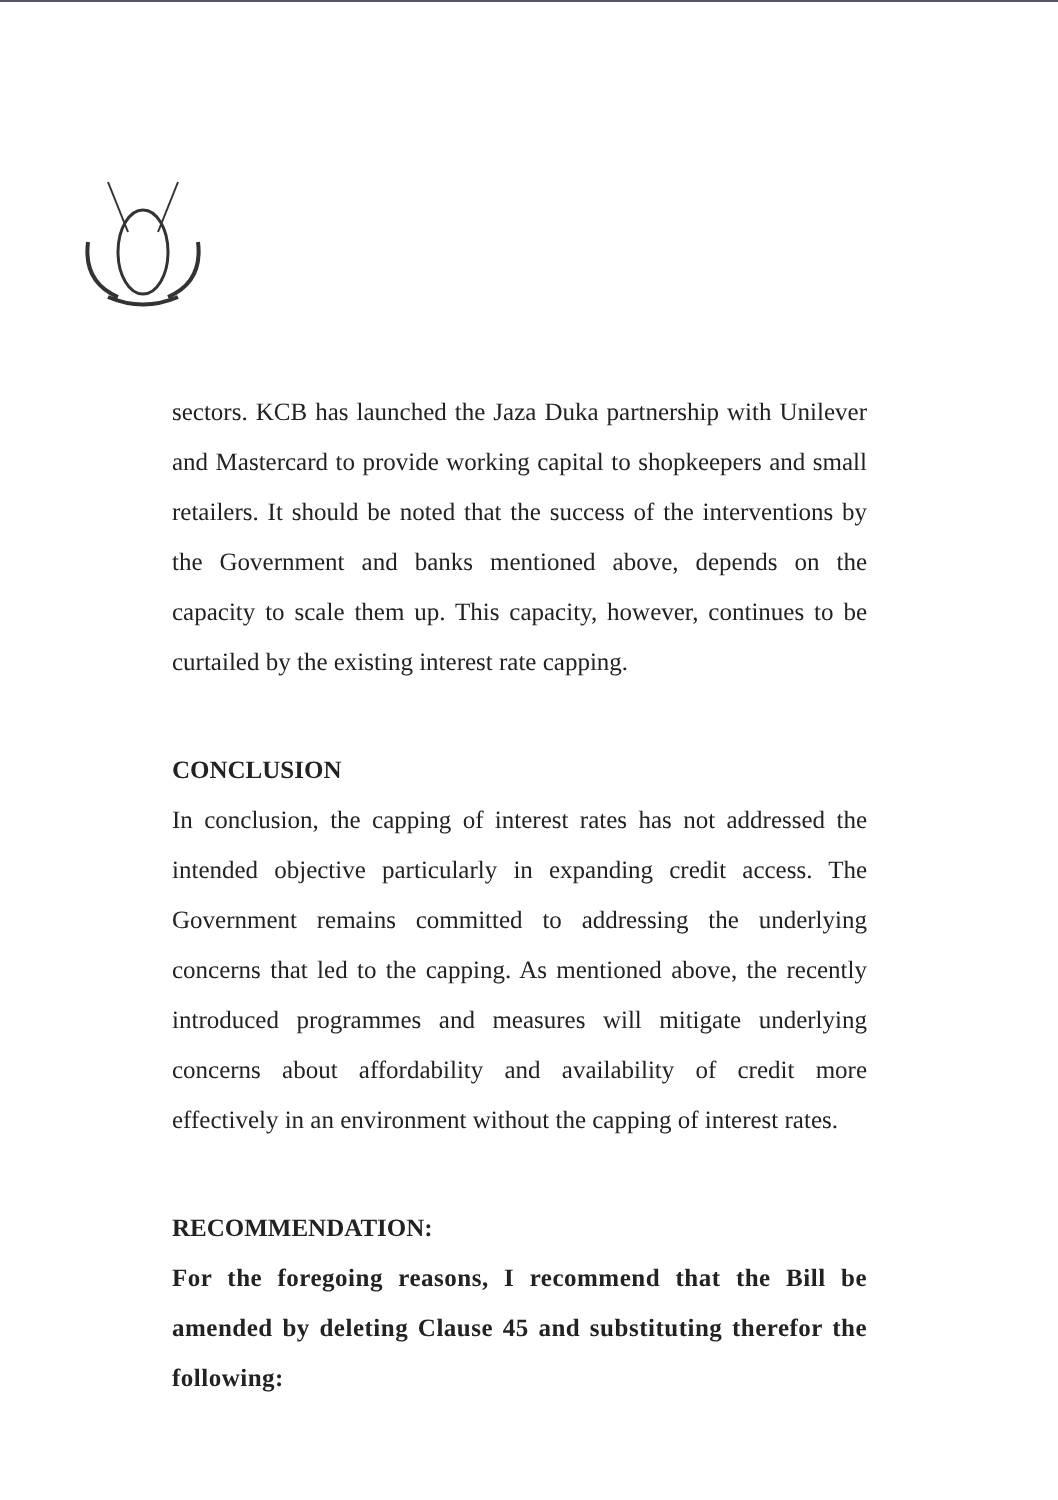sectors. KCB has launched the Jaza Duka partnership with Unilever and Mastercard to provide working capital to shopkeepers and small retailers. It should be noted that the success of the interventions by the Government and banks mentioned above, depends on the capacity to scale them up. This capacity, however, continues to be curtailed by the existing interest rate capping.
CONCLUSION
In conclusion, the capping of interest rates has not addressed the intended objective particularly in expanding credit access. The Government remains committed to addressing the underlying concerns that led to the capping. As mentioned above, the recently introduced programmes and measures will mitigate underlying concerns about affordability and availability of credit more effectively in an environment without the capping of interest rates.
RECOMMENDATION:
For the foregoing reasons, I recommend that the Bill be amended by deleting Clause 45 and substituting therefor the following: